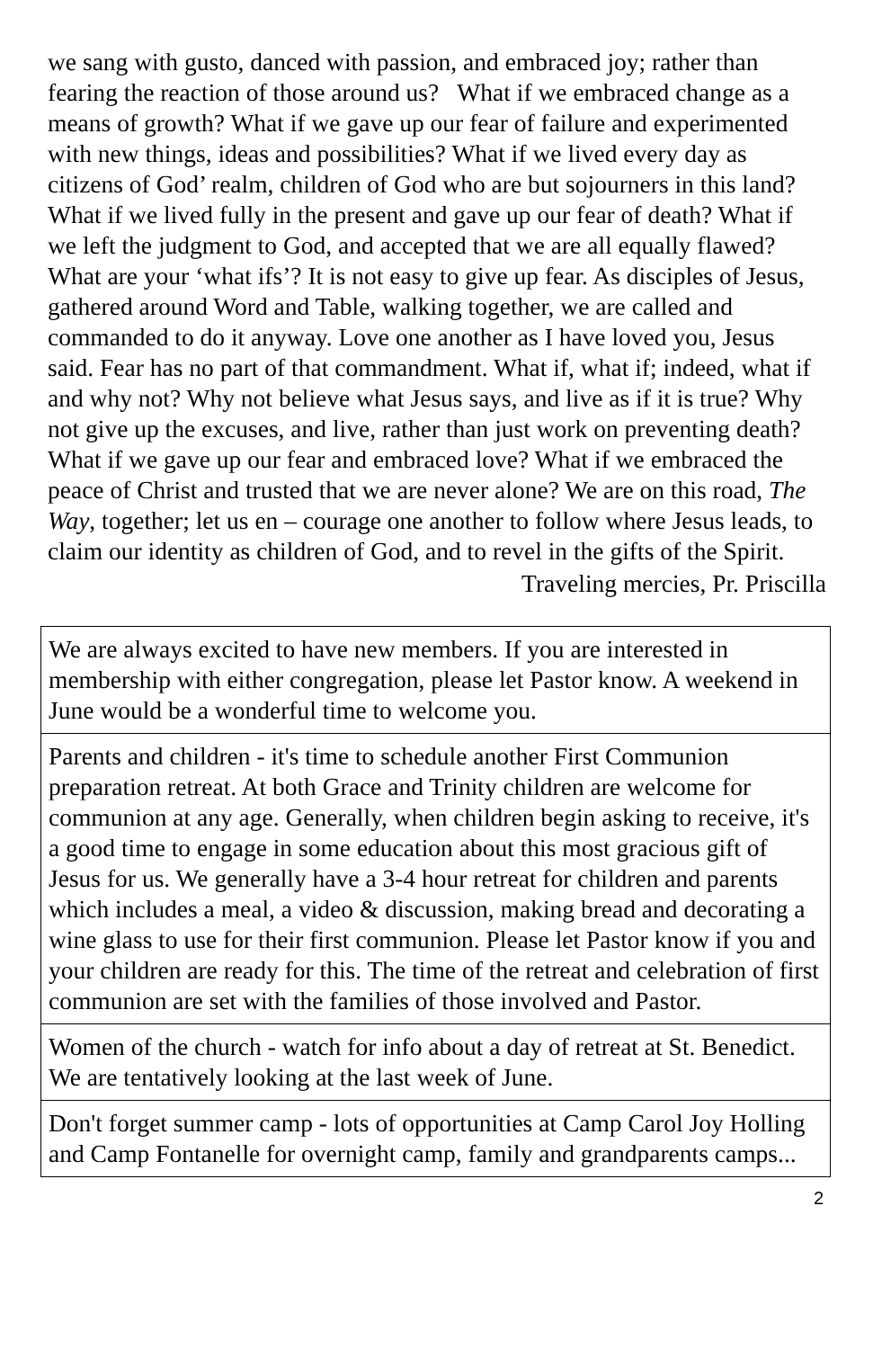we sang with gusto, danced with passion, and embraced joy; rather than fearing the reaction of those around us? What if we embraced change as a means of growth? What if we gave up our fear of failure and experimented with new things, ideas and possibilities? What if we lived every day as citizens of God’ realm, children of God who are but sojourners in this land? What if we lived fully in the present and gave up our fear of death? What if we left the judgment to God, and accepted that we are all equally flawed? What are your ‘what ifs’? It is not easy to give up fear. As disciples of Jesus, gathered around Word and Table, walking together, we are called and commanded to do it anyway. Love one another as I have loved you, Jesus said. Fear has no part of that commandment. What if, what if; indeed, what if and why not? Why not believe what Jesus says, and live as if it is true? Why not give up the excuses, and live, rather than just work on preventing death? What if we gave up our fear and embraced love? What if we embraced the peace of Christ and trusted that we are never alone? We are on this road, The Way, together; let us en – courage one another to follow where Jesus leads, to claim our identity as children of God, and to revel in the gifts of the Spirit.
Traveling mercies, Pr. Priscilla
We are always excited to have new members. If you are interested in membership with either congregation, please let Pastor know. A weekend in June would be a wonderful time to welcome you.
Parents and children - it's time to schedule another First Communion preparation retreat. At both Grace and Trinity children are welcome for communion at any age. Generally, when children begin asking to receive, it's a good time to engage in some education about this most gracious gift of Jesus for us. We generally have a 3-4 hour retreat for children and parents which includes a meal, a video & discussion, making bread and decorating a wine glass to use for their first communion. Please let Pastor know if you and your children are ready for this. The time of the retreat and celebration of first communion are set with the families of those involved and Pastor.
Women of the church - watch for info about a day of retreat at St. Benedict. We are tentatively looking at the last week of June.
Don't forget summer camp - lots of opportunities at Camp Carol Joy Holling and Camp Fontanelle for overnight camp, family and grandparents camps...
2